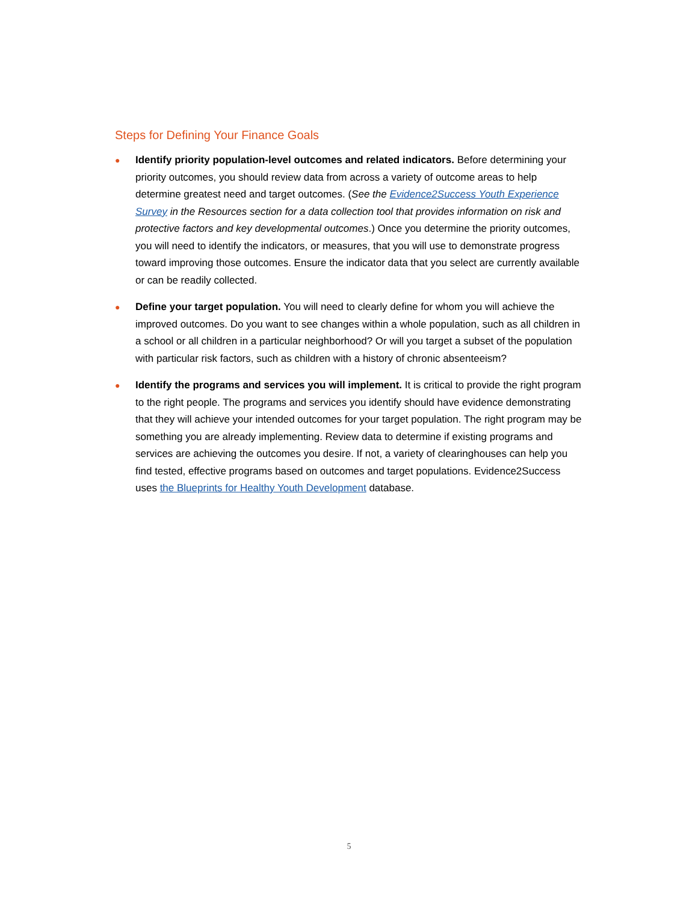Steps for Defining Your Finance Goals
●
Identify priority population-level outcomes and related indicators. Before determining your priority outcomes, you should review data from across a variety of outcome areas to help determine greatest need and target outcomes. (See the Evidence2Success Youth Experience Survey in the Resources section for a data collection tool that provides information on risk and protective factors and key developmental outcomes.) Once you determine the priority outcomes, you will need to identify the indicators, or measures, that you will use to demonstrate progress toward improving those outcomes. Ensure the indicator data that you select are currently available or can be readily collected.
●
Define your target population. You will need to clearly define for whom you will achieve the improved outcomes. Do you want to see changes within a whole population, such as all children in a school or all children in a particular neighborhood? Or will you target a subset of the population with particular risk factors, such as children with a history of chronic absenteeism?
●
Identify the programs and services you will implement. It is critical to provide the right program to the right people. The programs and services you identify should have evidence demonstrating that they will achieve your intended outcomes for your target population. The right program may be something you are already implementing. Review data to determine if existing programs and services are achieving the outcomes you desire. If not, a variety of clearinghouses can help you find tested, effective programs based on outcomes and target populations. Evidence2Success uses the Blueprints for Healthy Youth Development database.
5